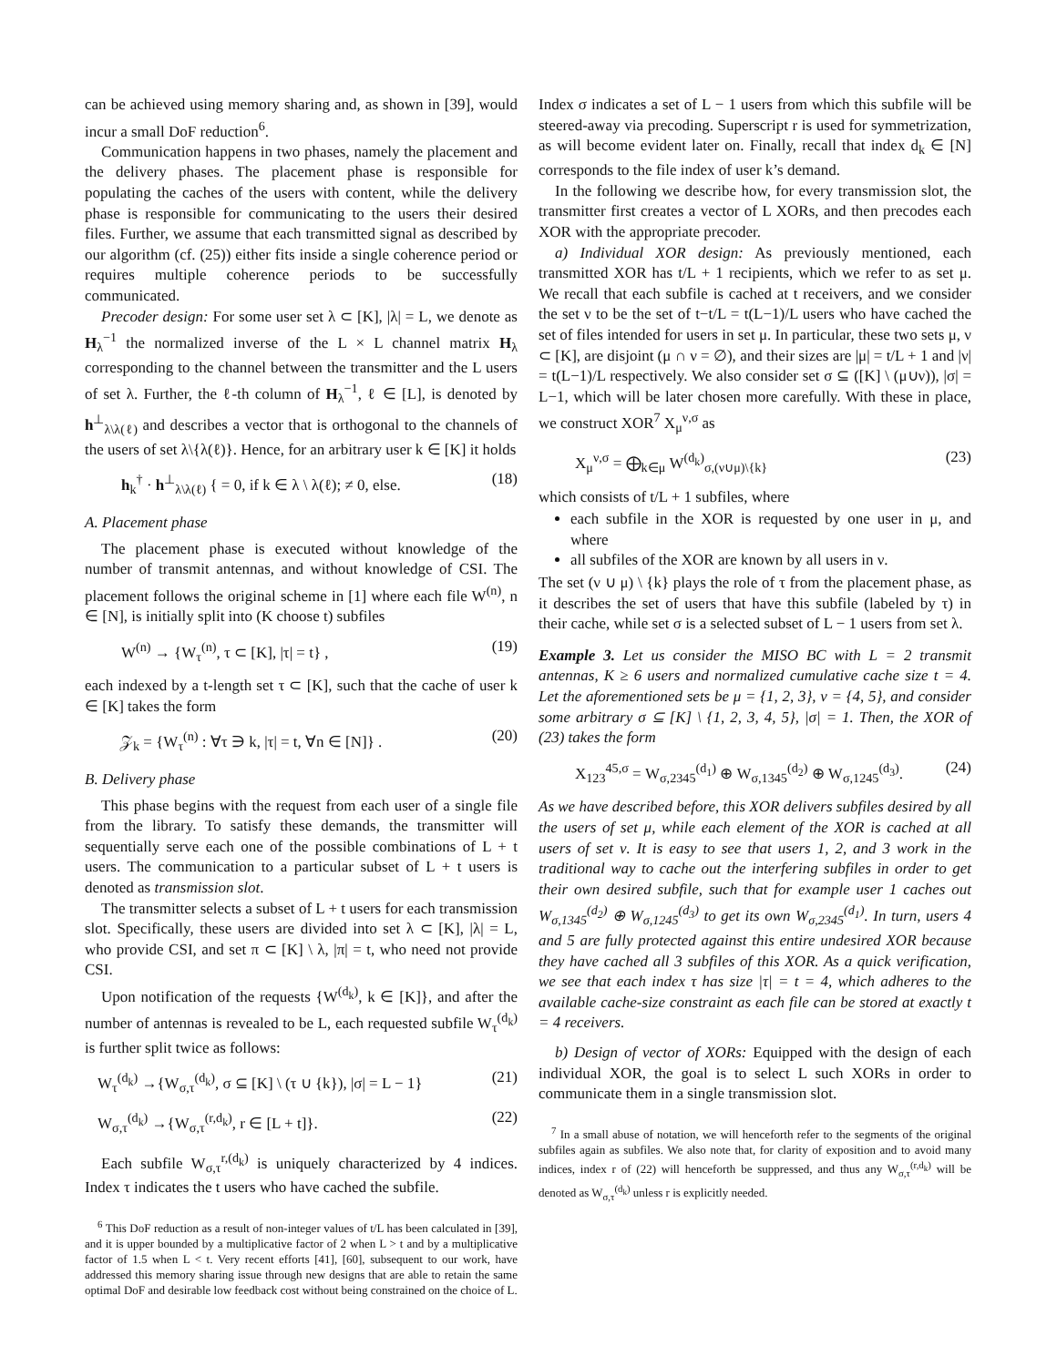can be achieved using memory sharing and, as shown in [39], would incur a small DoF reduction<sup>6</sup>.
Communication happens in two phases, namely the placement and the delivery phases. The placement phase is responsible for populating the caches of the users with content, while the delivery phase is responsible for communicating to the users their desired files. Further, we assume that each transmitted signal as described by our algorithm (cf. (25)) either fits inside a single coherence period or requires multiple coherence periods to be successfully communicated.
Precoder design: For some user set λ ⊂ [K], |λ| = L, we denote as H<sub>λ</sub><sup>−1</sup> the normalized inverse of the L × L channel matrix H<sub>λ</sub> corresponding to the channel between the transmitter and the L users of set λ. Further, the ℓ-th column of H<sub>λ</sub><sup>−1</sup>, ℓ ∈ [L], is denoted by h<sup>⊥</sup><sub>λ\λ(ℓ)</sub> and describes a vector that is orthogonal to the channels of the users of set λ\{λ(ℓ)}. Hence, for an arbitrary user k ∈ [K] it holds
h<sub>k</sub><sup>†</sup> · h<sup>⊥</sup><sub>λ\λ(ℓ)</sub> { = 0, if k ∈ λ \ λ(ℓ); ≠ 0, else. (18)
A. Placement phase
The placement phase is executed without knowledge of the number of transmit antennas, and without knowledge of CSI. The placement follows the original scheme in [1] where each file W<sup>(n)</sup>, n ∈ [N], is initially split into (K choose t) subfiles
W<sup>(n)</sup> → {W<sub>τ</sub><sup>(n)</sup>, τ ⊂ [K], |τ| = t} , (19)
each indexed by a t-length set τ ⊂ [K], such that the cache of user k ∈ [K] takes the form
𝒵<sub>k</sub> = {W<sub>τ</sub><sup>(n)</sup> : ∀τ ∋ k, |τ| = t, ∀n ∈ [N]} . (20)
B. Delivery phase
This phase begins with the request from each user of a single file from the library. To satisfy these demands, the transmitter will sequentially serve each one of the possible combinations of L + t users. The communication to a particular subset of L + t users is denoted as transmission slot.
The transmitter selects a subset of L + t users for each transmission slot. Specifically, these users are divided into set λ ⊂ [K], |λ| = L, who provide CSI, and set π ⊂ [K] \ λ, |π| = t, who need not provide CSI.
Upon notification of the requests {W<sup>(d<sub>k</sub>)</sup>, k ∈ [K]}, and after the number of antennas is revealed to be L, each requested subfile W<sub>τ</sub><sup>(d<sub>k</sub>)</sup> is further split twice as follows:
W<sub>τ</sub><sup>(d<sub>k</sub>)</sup> →{W<sub>σ,τ</sub><sup>(d<sub>k</sub>)</sup>, σ ⊆ [K] \ (τ ∪ {k}), |σ| = L − 1} (21)
W<sub>σ,τ</sub><sup>(d<sub>k</sub>)</sup> →{W<sub>σ,τ</sub><sup>(r,d<sub>k</sub>)</sup>, r ∈ [L + t]}. (22)
Each subfile W<sub>σ,τ</sub><sup>r,(d<sub>k</sub>)</sup> is uniquely characterized by 4 indices. Index τ indicates the t users who have cached the subfile.
<sup>6</sup> This DoF reduction as a result of non-integer values of t/L has been calculated in [39], and it is upper bounded by a multiplicative factor of 2 when L > t and by a multiplicative factor of 1.5 when L < t. Very recent efforts [41], [60], subsequent to our work, have addressed this memory sharing issue through new designs that are able to retain the same optimal DoF and desirable low feedback cost without being constrained on the choice of L.
Index σ indicates a set of L − 1 users from which this subfile will be steered-away via precoding. Superscript r is used for symmetrization, as will become evident later on. Finally, recall that index d<sub>k</sub> ∈ [N] corresponds to the file index of user k’s demand.
In the following we describe how, for every transmission slot, the transmitter first creates a vector of L XORs, and then precodes each XOR with the appropriate precoder.
a) Individual XOR design: As previously mentioned, each transmitted XOR has t/L + 1 recipients, which we refer to as set μ. We recall that each subfile is cached at t receivers, and we consider the set ν to be the set of t−t/L = t(L−1)/L users who have cached the set of files intended for users in set μ. In particular, these two sets μ, ν ⊂ [K], are disjoint (μ ∩ ν = ∅), and their sizes are |μ| = t/L + 1 and |ν| = t(L−1)/L respectively. We also consider set σ ⊆ ([K] \ (μ∪ν)), |σ| = L−1, which will be later chosen more carefully. With these in place, we construct XOR<sup>7</sup> X<sub>μ</sub><sup>ν,σ</sup> as
X<sub>μ</sub><sup>ν,σ</sup> = ⨁<sub>k∈μ</sub> W<sup>(d<sub>k</sub>)</sup><sub>σ,(ν∪μ)\{k}</sub> (23)
which consists of t/L + 1 subfiles, where
each subfile in the XOR is requested by one user in μ, and where
all subfiles of the XOR are known by all users in ν.
The set (ν ∪ μ) \ {k} plays the role of τ from the placement phase, as it describes the set of users that have this subfile (labeled by τ) in their cache, while set σ is a selected subset of L − 1 users from set λ.
Example 3. Let us consider the MISO BC with L = 2 transmit antennas, K ≥ 6 users and normalized cumulative cache size t = 4. Let the aforementioned sets be μ = {1, 2, 3}, ν = {4, 5}, and consider some arbitrary σ ⊆ [K] \ {1, 2, 3, 4, 5}, |σ| = 1. Then, the XOR of (23) takes the form
X<sub>123</sub><sup>45,σ</sup> = W<sub>σ,2345</sub><sup>(d<sub>1</sub>)</sup> ⊕ W<sub>σ,1345</sub><sup>(d<sub>2</sub>)</sup> ⊕ W<sub>σ,1245</sub><sup>(d<sub>3</sub>)</sup>. (24)
As we have described before, this XOR delivers subfiles desired by all the users of set μ, while each element of the XOR is cached at all users of set ν. It is easy to see that users 1, 2, and 3 work in the traditional way to cache out the interfering subfiles in order to get their own desired subfile, such that for example user 1 caches out W<sub>σ,1345</sub><sup>(d<sub>2</sub>)</sup> ⊕ W<sub>σ,1245</sub><sup>(d<sub>3</sub>)</sup> to get its own W<sub>σ,2345</sub><sup>(d<sub>1</sub>)</sup>. In turn, users 4 and 5 are fully protected against this entire undesired XOR because they have cached all 3 subfiles of this XOR. As a quick verification, we see that each index τ has size |τ| = t = 4, which adheres to the available cache-size constraint as each file can be stored at exactly t = 4 receivers.
b) Design of vector of XORs: Equipped with the design of each individual XOR, the goal is to select L such XORs in order to communicate them in a single transmission slot.
<sup>7</sup> In a small abuse of notation, we will henceforth refer to the segments of the original subfiles again as subfiles. We also note that, for clarity of exposition and to avoid many indices, index r of (22) will henceforth be suppressed, and thus any W<sub>σ,τ</sub><sup>(r,d<sub>k</sub>)</sup> will be denoted as W<sub>σ,τ</sub><sup>(d<sub>k</sub>)</sup> unless r is explicitly needed.